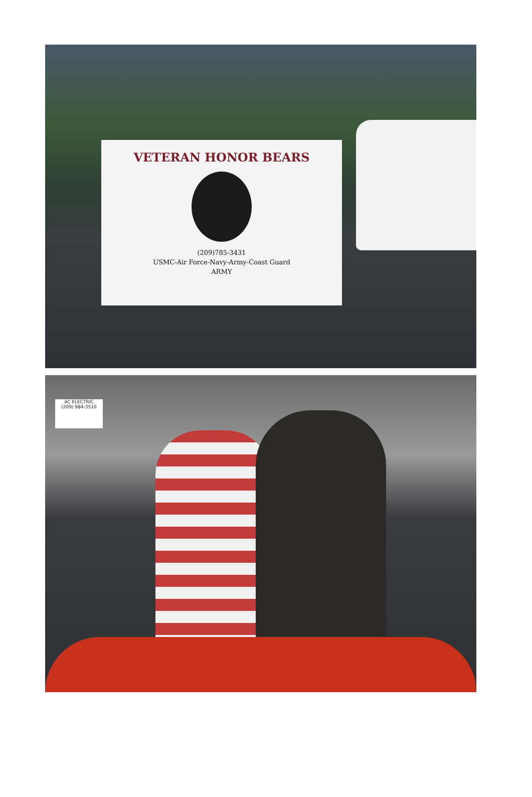VETERAN HONOR BEARS
(209)785-3431
USMC-Air Force-Navy-Army-Coast Guard
ARMY
AC ELECTRIC
(209) 984-3510